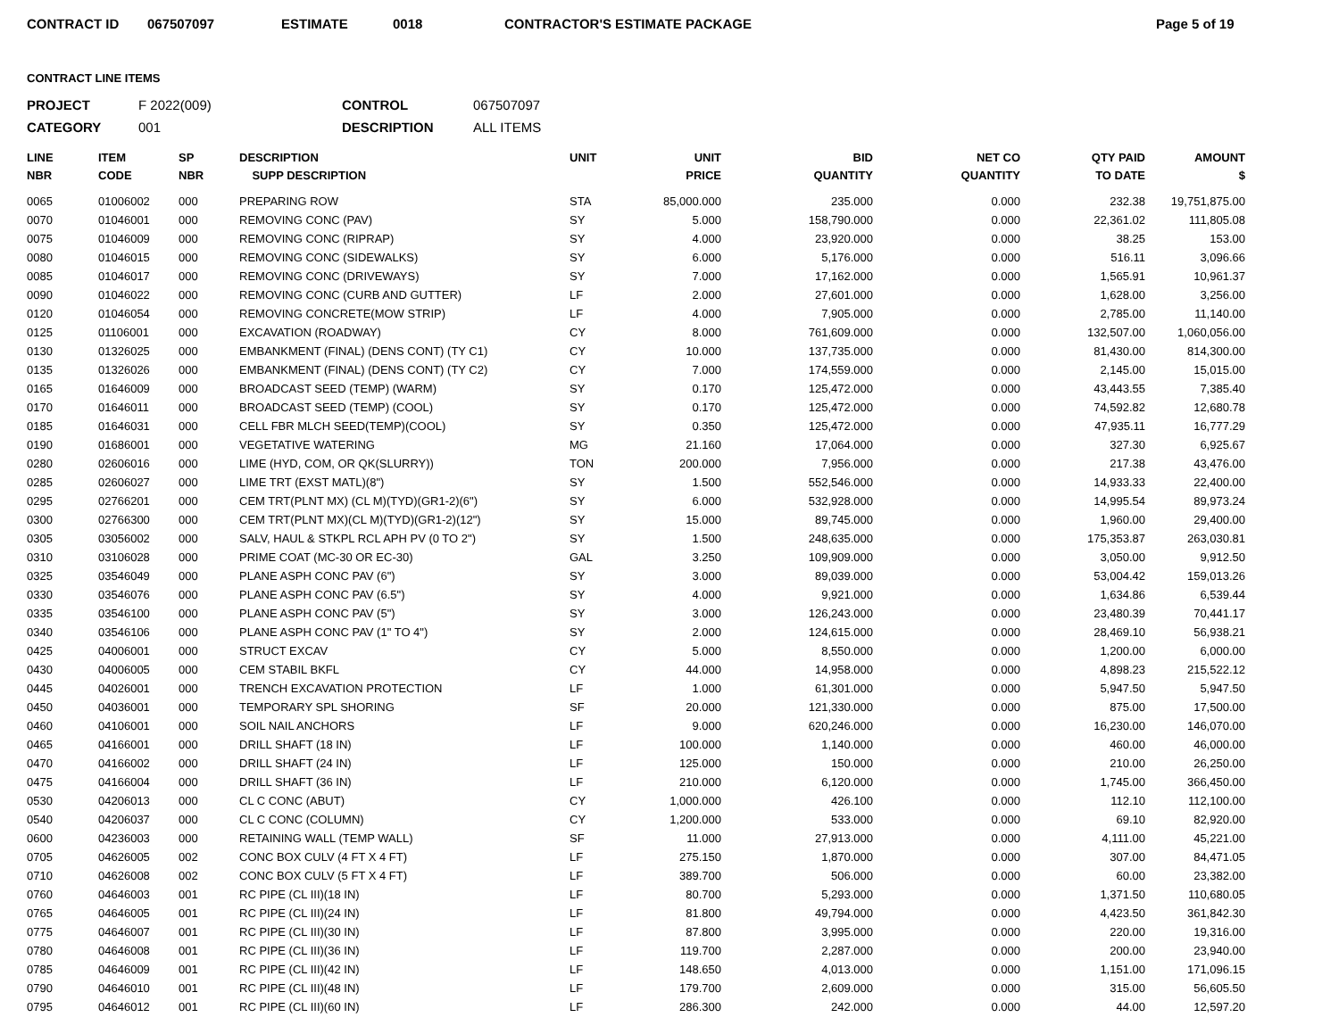CONTRACT ID 067507097 ESTIMATE 0018 CONTRACTOR'S ESTIMATE PACKAGE Page 5 of 19
CONTRACT LINE ITEMS
PROJECT F 2022(009) CONTROL 067507097 CATEGORY 001 DESCRIPTION ALL ITEMS
| LINE NBR | ITEM CODE | SP NBR | DESCRIPTION SUPP DESCRIPTION | UNIT | UNIT PRICE | BID QUANTITY | NET CO QUANTITY | QTY PAID TO DATE | AMOUNT $ |
| --- | --- | --- | --- | --- | --- | --- | --- | --- | --- |
| 0065 | 01006002 | 000 | PREPARING ROW | STA | 85,000.000 | 235.000 | 0.000 | 232.38 | 19,751,875.00 |
| 0070 | 01046001 | 000 | REMOVING CONC (PAV) | SY | 5.000 | 158,790.000 | 0.000 | 22,361.02 | 111,805.08 |
| 0075 | 01046009 | 000 | REMOVING CONC (RIPRAP) | SY | 4.000 | 23,920.000 | 0.000 | 38.25 | 153.00 |
| 0080 | 01046015 | 000 | REMOVING CONC (SIDEWALKS) | SY | 6.000 | 5,176.000 | 0.000 | 516.11 | 3,096.66 |
| 0085 | 01046017 | 000 | REMOVING CONC (DRIVEWAYS) | SY | 7.000 | 17,162.000 | 0.000 | 1,565.91 | 10,961.37 |
| 0090 | 01046022 | 000 | REMOVING CONC (CURB AND GUTTER) | LF | 2.000 | 27,601.000 | 0.000 | 1,628.00 | 3,256.00 |
| 0120 | 01046054 | 000 | REMOVING CONCRETE(MOW STRIP) | LF | 4.000 | 7,905.000 | 0.000 | 2,785.00 | 11,140.00 |
| 0125 | 01106001 | 000 | EXCAVATION (ROADWAY) | CY | 8.000 | 761,609.000 | 0.000 | 132,507.00 | 1,060,056.00 |
| 0130 | 01326025 | 000 | EMBANKMENT (FINAL) (DENS CONT) (TY C1) | CY | 10.000 | 137,735.000 | 0.000 | 81,430.00 | 814,300.00 |
| 0135 | 01326026 | 000 | EMBANKMENT (FINAL) (DENS CONT) (TY C2) | CY | 7.000 | 174,559.000 | 0.000 | 2,145.00 | 15,015.00 |
| 0165 | 01646009 | 000 | BROADCAST SEED (TEMP) (WARM) | SY | 0.170 | 125,472.000 | 0.000 | 43,443.55 | 7,385.40 |
| 0170 | 01646011 | 000 | BROADCAST SEED (TEMP) (COOL) | SY | 0.170 | 125,472.000 | 0.000 | 74,592.82 | 12,680.78 |
| 0185 | 01646031 | 000 | CELL FBR MLCH SEED(TEMP)(COOL) | SY | 0.350 | 125,472.000 | 0.000 | 47,935.11 | 16,777.29 |
| 0190 | 01686001 | 000 | VEGETATIVE WATERING | MG | 21.160 | 17,064.000 | 0.000 | 327.30 | 6,925.67 |
| 0280 | 02606016 | 000 | LIME (HYD, COM, OR QK(SLURRY)) | TON | 200.000 | 7,956.000 | 0.000 | 217.38 | 43,476.00 |
| 0285 | 02606027 | 000 | LIME TRT (EXST MATL)(8") | SY | 1.500 | 552,546.000 | 0.000 | 14,933.33 | 22,400.00 |
| 0295 | 02766201 | 000 | CEM TRT(PLNT MX) (CL M)(TYD)(GR1-2)(6") | SY | 6.000 | 532,928.000 | 0.000 | 14,995.54 | 89,973.24 |
| 0300 | 02766300 | 000 | CEM TRT(PLNT MX)(CL M)(TYD)(GR1-2)(12") | SY | 15.000 | 89,745.000 | 0.000 | 1,960.00 | 29,400.00 |
| 0305 | 03056002 | 000 | SALV, HAUL & STKPL RCL APH PV (0 TO 2") | SY | 1.500 | 248,635.000 | 0.000 | 175,353.87 | 263,030.81 |
| 0310 | 03106028 | 000 | PRIME COAT (MC-30 OR EC-30) | GAL | 3.250 | 109,909.000 | 0.000 | 3,050.00 | 9,912.50 |
| 0325 | 03546049 | 000 | PLANE ASPH CONC PAV (6") | SY | 3.000 | 89,039.000 | 0.000 | 53,004.42 | 159,013.26 |
| 0330 | 03546076 | 000 | PLANE ASPH CONC PAV (6.5") | SY | 4.000 | 9,921.000 | 0.000 | 1,634.86 | 6,539.44 |
| 0335 | 03546100 | 000 | PLANE ASPH CONC PAV (5") | SY | 3.000 | 126,243.000 | 0.000 | 23,480.39 | 70,441.17 |
| 0340 | 03546106 | 000 | PLANE ASPH CONC PAV (1" TO 4") | SY | 2.000 | 124,615.000 | 0.000 | 28,469.10 | 56,938.21 |
| 0425 | 04006001 | 000 | STRUCT EXCAV | CY | 5.000 | 8,550.000 | 0.000 | 1,200.00 | 6,000.00 |
| 0430 | 04006005 | 000 | CEM STABIL BKFL | CY | 44.000 | 14,958.000 | 0.000 | 4,898.23 | 215,522.12 |
| 0445 | 04026001 | 000 | TRENCH EXCAVATION PROTECTION | LF | 1.000 | 61,301.000 | 0.000 | 5,947.50 | 5,947.50 |
| 0450 | 04036001 | 000 | TEMPORARY SPL SHORING | SF | 20.000 | 121,330.000 | 0.000 | 875.00 | 17,500.00 |
| 0460 | 04106001 | 000 | SOIL NAIL ANCHORS | LF | 9.000 | 620,246.000 | 0.000 | 16,230.00 | 146,070.00 |
| 0465 | 04166001 | 000 | DRILL SHAFT (18 IN) | LF | 100.000 | 1,140.000 | 0.000 | 460.00 | 46,000.00 |
| 0470 | 04166002 | 000 | DRILL SHAFT (24 IN) | LF | 125.000 | 150.000 | 0.000 | 210.00 | 26,250.00 |
| 0475 | 04166004 | 000 | DRILL SHAFT (36 IN) | LF | 210.000 | 6,120.000 | 0.000 | 1,745.00 | 366,450.00 |
| 0530 | 04206013 | 000 | CL C CONC (ABUT) | CY | 1,000.000 | 426.100 | 0.000 | 112.10 | 112,100.00 |
| 0540 | 04206037 | 000 | CL C CONC (COLUMN) | CY | 1,200.000 | 533.000 | 0.000 | 69.10 | 82,920.00 |
| 0600 | 04236003 | 000 | RETAINING WALL (TEMP WALL) | SF | 11.000 | 27,913.000 | 0.000 | 4,111.00 | 45,221.00 |
| 0705 | 04626005 | 002 | CONC BOX CULV (4 FT X 4 FT) | LF | 275.150 | 1,870.000 | 0.000 | 307.00 | 84,471.05 |
| 0710 | 04626008 | 002 | CONC BOX CULV (5 FT X 4 FT) | LF | 389.700 | 506.000 | 0.000 | 60.00 | 23,382.00 |
| 0760 | 04646003 | 001 | RC PIPE (CL III)(18 IN) | LF | 80.700 | 5,293.000 | 0.000 | 1,371.50 | 110,680.05 |
| 0765 | 04646005 | 001 | RC PIPE (CL III)(24 IN) | LF | 81.800 | 49,794.000 | 0.000 | 4,423.50 | 361,842.30 |
| 0775 | 04646007 | 001 | RC PIPE (CL III)(30 IN) | LF | 87.800 | 3,995.000 | 0.000 | 220.00 | 19,316.00 |
| 0780 | 04646008 | 001 | RC PIPE (CL III)(36 IN) | LF | 119.700 | 2,287.000 | 0.000 | 200.00 | 23,940.00 |
| 0785 | 04646009 | 001 | RC PIPE (CL III)(42 IN) | LF | 148.650 | 4,013.000 | 0.000 | 1,151.00 | 171,096.15 |
| 0790 | 04646010 | 001 | RC PIPE (CL III)(48 IN) | LF | 179.700 | 2,609.000 | 0.000 | 315.00 | 56,605.50 |
| 0795 | 04646012 | 001 | RC PIPE (CL III)(60 IN) | LF | 286.300 | 242.000 | 0.000 | 44.00 | 12,597.20 |